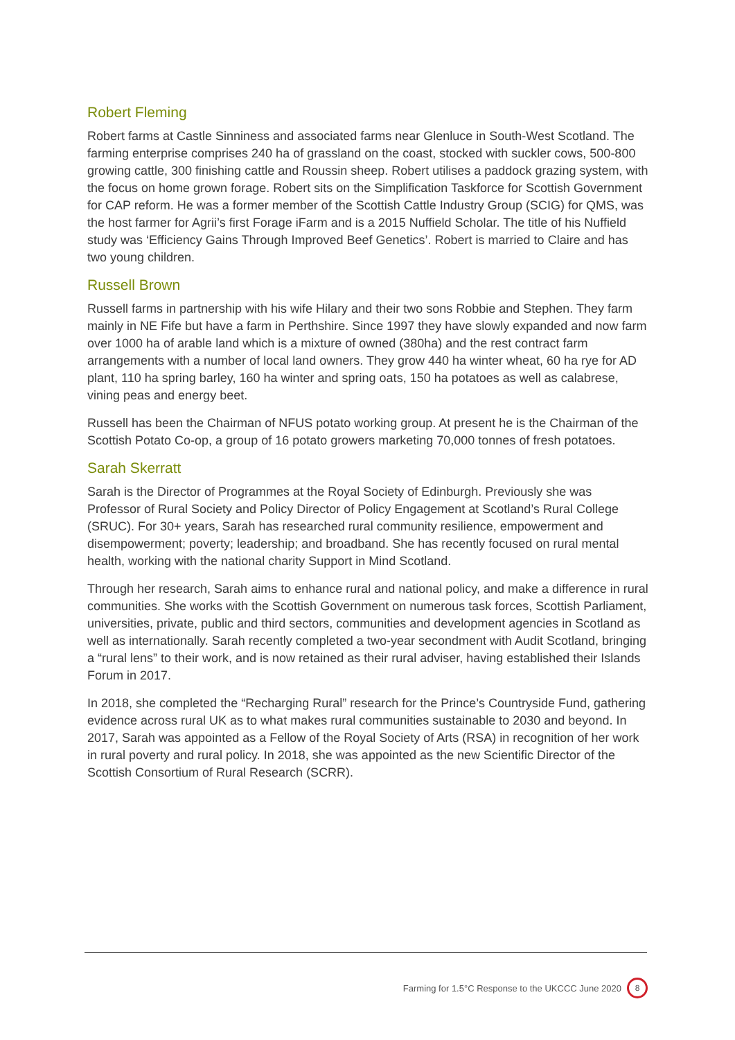Robert Fleming
Robert farms at Castle Sinniness and associated farms near Glenluce in South-West Scotland. The farming enterprise comprises 240 ha of grassland on the coast, stocked with suckler cows, 500-800 growing cattle, 300 finishing cattle and Roussin sheep. Robert utilises a paddock grazing system, with the focus on home grown forage. Robert sits on the Simplification Taskforce for Scottish Government for CAP reform. He was a former member of the Scottish Cattle Industry Group (SCIG) for QMS, was the host farmer for Agrii’s first Forage iFarm and is a 2015 Nuffield Scholar. The title of his Nuffield study was ‘Efficiency Gains Through Improved Beef Genetics’. Robert is married to Claire and has two young children.
Russell Brown
Russell farms in partnership with his wife Hilary and their two sons Robbie and Stephen. They farm mainly in NE Fife but have a farm in Perthshire. Since 1997 they have slowly expanded and now farm over 1000 ha of arable land which is a mixture of owned (380ha) and the rest contract farm arrangements with a number of local land owners. They grow 440 ha winter wheat, 60 ha rye for AD plant, 110 ha spring barley, 160 ha winter and spring oats, 150 ha potatoes as well as calabrese, vining peas and energy beet.
Russell has been the Chairman of NFUS potato working group. At present he is the Chairman of the Scottish Potato Co-op, a group of 16 potato growers marketing 70,000 tonnes of fresh potatoes.
Sarah Skerratt
Sarah is the Director of Programmes at the Royal Society of Edinburgh. Previously she was Professor of Rural Society and Policy Director of Policy Engagement at Scotland’s Rural College (SRUC). For 30+ years, Sarah has researched rural community resilience, empowerment and disempowerment; poverty; leadership; and broadband. She has recently focused on rural mental health, working with the national charity Support in Mind Scotland.
Through her research, Sarah aims to enhance rural and national policy, and make a difference in rural communities. She works with the Scottish Government on numerous task forces, Scottish Parliament, universities, private, public and third sectors, communities and development agencies in Scotland as well as internationally. Sarah recently completed a two-year secondment with Audit Scotland, bringing a “rural lens” to their work, and is now retained as their rural adviser, having established their Islands Forum in 2017.
In 2018, she completed the “Recharging Rural” research for the Prince’s Countryside Fund, gathering evidence across rural UK as to what makes rural communities sustainable to 2030 and beyond. In 2017, Sarah was appointed as a Fellow of the Royal Society of Arts (RSA) in recognition of her work in rural poverty and rural policy. In 2018, she was appointed as the new Scientific Director of the Scottish Consortium of Rural Research (SCRR).
Farming for 1.5°C Response to the UKCCC June 2020 8